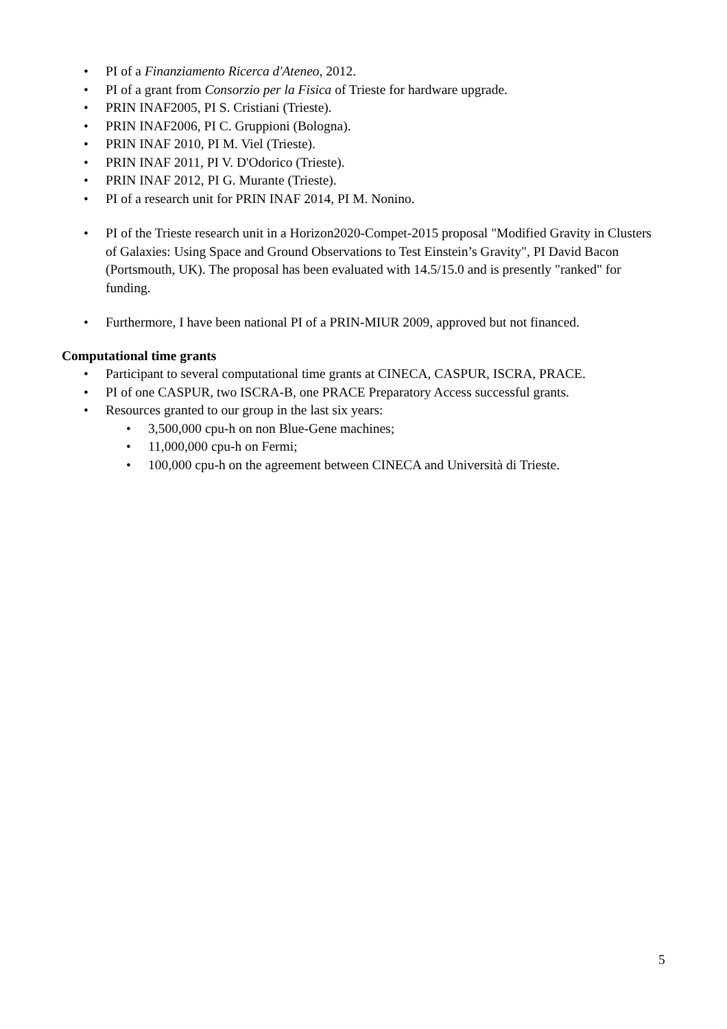• PI of a Finanziamento Ricerca d'Ateneo, 2012.
• PI of a grant from Consorzio per la Fisica of Trieste for hardware upgrade.
• PRIN INAF2005, PI S. Cristiani (Trieste).
• PRIN INAF2006, PI C. Gruppioni (Bologna).
• PRIN INAF 2010, PI M. Viel (Trieste).
• PRIN INAF 2011, PI V. D'Odorico (Trieste).
• PRIN INAF 2012, PI G. Murante (Trieste).
• PI of a research unit for PRIN INAF 2014, PI M. Nonino.
• PI of the Trieste research unit in a Horizon2020-Compet-2015 proposal "Modified Gravity in Clusters of Galaxies: Using Space and Ground Observations to Test Einstein’s Gravity", PI David Bacon (Portsmouth, UK). The proposal has been evaluated with 14.5/15.0 and is presently "ranked" for funding.
• Furthermore, I have been national PI of a PRIN-MIUR 2009, approved but not financed.
Computational time grants
• Participant to several computational time grants at CINECA, CASPUR, ISCRA, PRACE.
• PI of one CASPUR, two ISCRA-B, one PRACE Preparatory Access successful grants.
• Resources granted to our group in the last six years:
• 3,500,000 cpu-h on non Blue-Gene machines;
• 11,000,000 cpu-h on Fermi;
• 100,000 cpu-h on the agreement between CINECA and Università di Trieste.
5